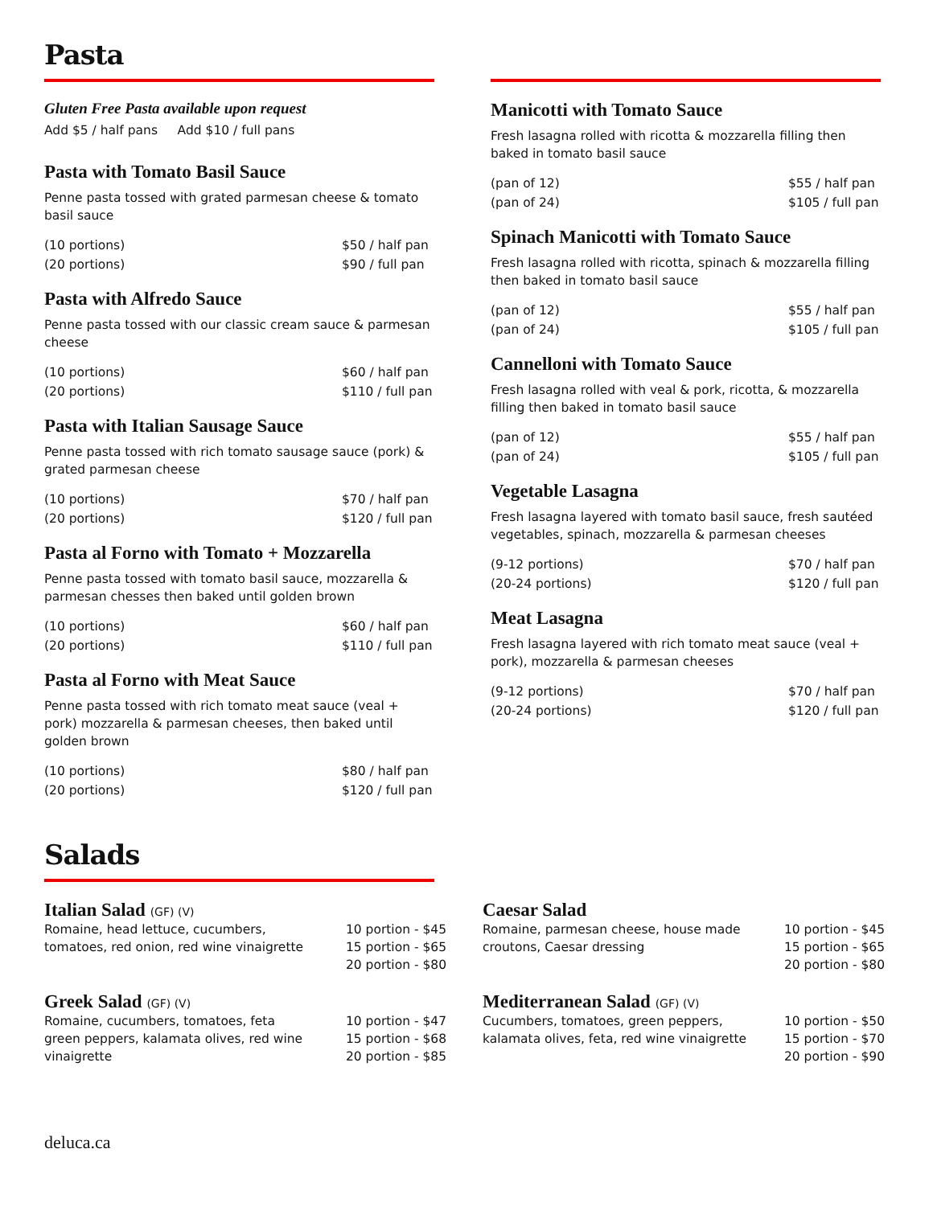Pasta
Gluten Free Pasta available upon request
Add $5 / half pans Add $10 / full pans
Pasta with Tomato Basil Sauce
Penne pasta tossed with grated parmesan cheese & tomato basil sauce
| (10 portions) | $50 / half pan |
| (20 portions) | $90 / full pan |
Pasta with Alfredo Sauce
Penne pasta tossed with our classic cream sauce & parmesan cheese
| (10 portions) | $60 / half pan |
| (20 portions) | $110 / full pan |
Pasta with Italian Sausage Sauce
Penne pasta tossed with rich tomato sausage sauce (pork) & grated parmesan cheese
| (10 portions) | $70 / half pan |
| (20 portions) | $120 / full pan |
Pasta al Forno with Tomato + Mozzarella
Penne pasta tossed with tomato basil sauce, mozzarella & parmesan chesses then baked until golden brown
| (10 portions) | $60 / half pan |
| (20 portions) | $110 / full pan |
Pasta al Forno with Meat Sauce
Penne pasta tossed with rich tomato meat sauce (veal + pork) mozzarella & parmesan cheeses, then baked until golden brown
| (10 portions) | $80 / half pan |
| (20 portions) | $120 / full pan |
Manicotti with Tomato Sauce
Fresh lasagna rolled with ricotta & mozzarella filling then baked in tomato basil sauce
| (pan of 12) | $55 / half pan |
| (pan of 24) | $105 / full pan |
Spinach Manicotti with Tomato Sauce
Fresh lasagna rolled with ricotta, spinach & mozzarella filling then baked in tomato basil sauce
| (pan of 12) | $55 / half pan |
| (pan of 24) | $105 / full pan |
Cannelloni with Tomato Sauce
Fresh lasagna rolled with veal & pork, ricotta, & mozzarella filling then baked in tomato basil sauce
| (pan of 12) | $55 / half pan |
| (pan of 24) | $105 / full pan |
Vegetable Lasagna
Fresh lasagna layered with tomato basil sauce, fresh sautéed vegetables, spinach, mozzarella & parmesan cheeses
| (9-12 portions) | $70 / half pan |
| (20-24 portions) | $120 / full pan |
Meat Lasagna
Fresh lasagna layered with rich tomato meat sauce (veal + pork), mozzarella & parmesan cheeses
| (9-12 portions) | $70 / half pan |
| (20-24 portions) | $120 / full pan |
Salads
Italian Salad (GF) (V)
Romaine, head lettuce, cucumbers, tomatoes, red onion, red wine vinaigrette
10 portion - $45
15 portion - $65
20 portion - $80
Greek Salad (GF) (V)
Romaine, cucumbers, tomatoes, feta green peppers, kalamata olives, red wine vinaigrette
10 portion - $47
15 portion - $68
20 portion - $85
Caesar Salad
Romaine, parmesan cheese, house made croutons, Caesar dressing
10 portion - $45
15 portion - $65
20 portion - $80
Mediterranean Salad (GF) (V)
Cucumbers, tomatoes, green peppers, kalamata olives, feta, red wine vinaigrette
10 portion - $50
15 portion - $70
20 portion - $90
deluca.ca